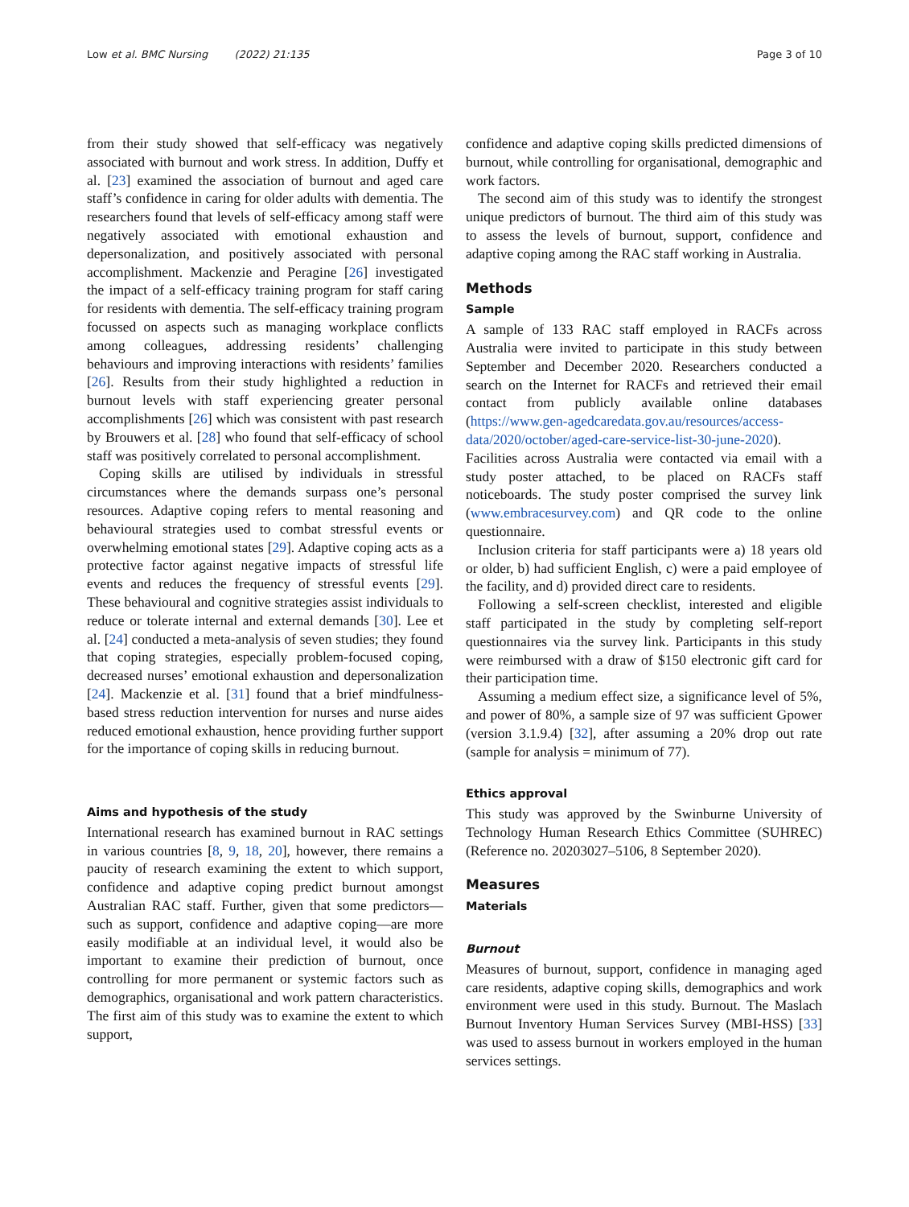Low et al. BMC Nursing (2022) 21:135 Page 3 of 10
from their study showed that self-efficacy was negatively associated with burnout and work stress. In addition, Duffy et al. [23] examined the association of burnout and aged care staff’s confidence in caring for older adults with dementia. The researchers found that levels of self-efficacy among staff were negatively associated with emotional exhaustion and depersonalization, and positively associated with personal accomplishment. Mackenzie and Peragine [26] investigated the impact of a self-efficacy training program for staff caring for residents with dementia. The self-efficacy training program focussed on aspects such as managing workplace conflicts among colleagues, addressing residents’ challenging behaviours and improving interactions with residents’ families [26]. Results from their study highlighted a reduction in burnout levels with staff experiencing greater personal accomplishments [26] which was consistent with past research by Brouwers et al. [28] who found that self-efficacy of school staff was positively correlated to personal accomplishment.
Coping skills are utilised by individuals in stressful circumstances where the demands surpass one’s personal resources. Adaptive coping refers to mental reasoning and behavioural strategies used to combat stressful events or overwhelming emotional states [29]. Adaptive coping acts as a protective factor against negative impacts of stressful life events and reduces the frequency of stressful events [29]. These behavioural and cognitive strategies assist individuals to reduce or tolerate internal and external demands [30]. Lee et al. [24] conducted a meta-analysis of seven studies; they found that coping strategies, especially problem-focused coping, decreased nurses’ emotional exhaustion and depersonalization [24]. Mackenzie et al. [31] found that a brief mindfulness-based stress reduction intervention for nurses and nurse aides reduced emotional exhaustion, hence providing further support for the importance of coping skills in reducing burnout.
Aims and hypothesis of the study
International research has examined burnout in RAC settings in various countries [8, 9, 18, 20], however, there remains a paucity of research examining the extent to which support, confidence and adaptive coping predict burnout amongst Australian RAC staff. Further, given that some predictors—such as support, confidence and adaptive coping—are more easily modifiable at an individual level, it would also be important to examine their prediction of burnout, once controlling for more permanent or systemic factors such as demographics, organisational and work pattern characteristics. The first aim of this study was to examine the extent to which support,
confidence and adaptive coping skills predicted dimensions of burnout, while controlling for organisational, demographic and work factors.
The second aim of this study was to identify the strongest unique predictors of burnout. The third aim of this study was to assess the levels of burnout, support, confidence and adaptive coping among the RAC staff working in Australia.
Methods
Sample
A sample of 133 RAC staff employed in RACFs across Australia were invited to participate in this study between September and December 2020. Researchers conducted a search on the Internet for RACFs and retrieved their email contact from publicly available online databases (https://www.gen-agedcaredata.gov.au/resources/access-data/2020/october/aged-care-service-list-30-june-2020). Facilities across Australia were contacted via email with a study poster attached, to be placed on RACFs staff noticeboards. The study poster comprised the survey link (www.embracesurvey.com) and QR code to the online questionnaire.
Inclusion criteria for staff participants were a) 18 years old or older, b) had sufficient English, c) were a paid employee of the facility, and d) provided direct care to residents.
Following a self-screen checklist, interested and eligible staff participated in the study by completing self-report questionnaires via the survey link. Participants in this study were reimbursed with a draw of $150 electronic gift card for their participation time.
Assuming a medium effect size, a significance level of 5%, and power of 80%, a sample size of 97 was sufficient Gpower (version 3.1.9.4) [32], after assuming a 20% drop out rate (sample for analysis = minimum of 77).
Ethics approval
This study was approved by the Swinburne University of Technology Human Research Ethics Committee (SUHREC) (Reference no. 20203027–5106, 8 September 2020).
Measures
Materials
Burnout
Measures of burnout, support, confidence in managing aged care residents, adaptive coping skills, demographics and work environment were used in this study. Burnout. The Maslach Burnout Inventory Human Services Survey (MBI-HSS) [33] was used to assess burnout in workers employed in the human services settings.